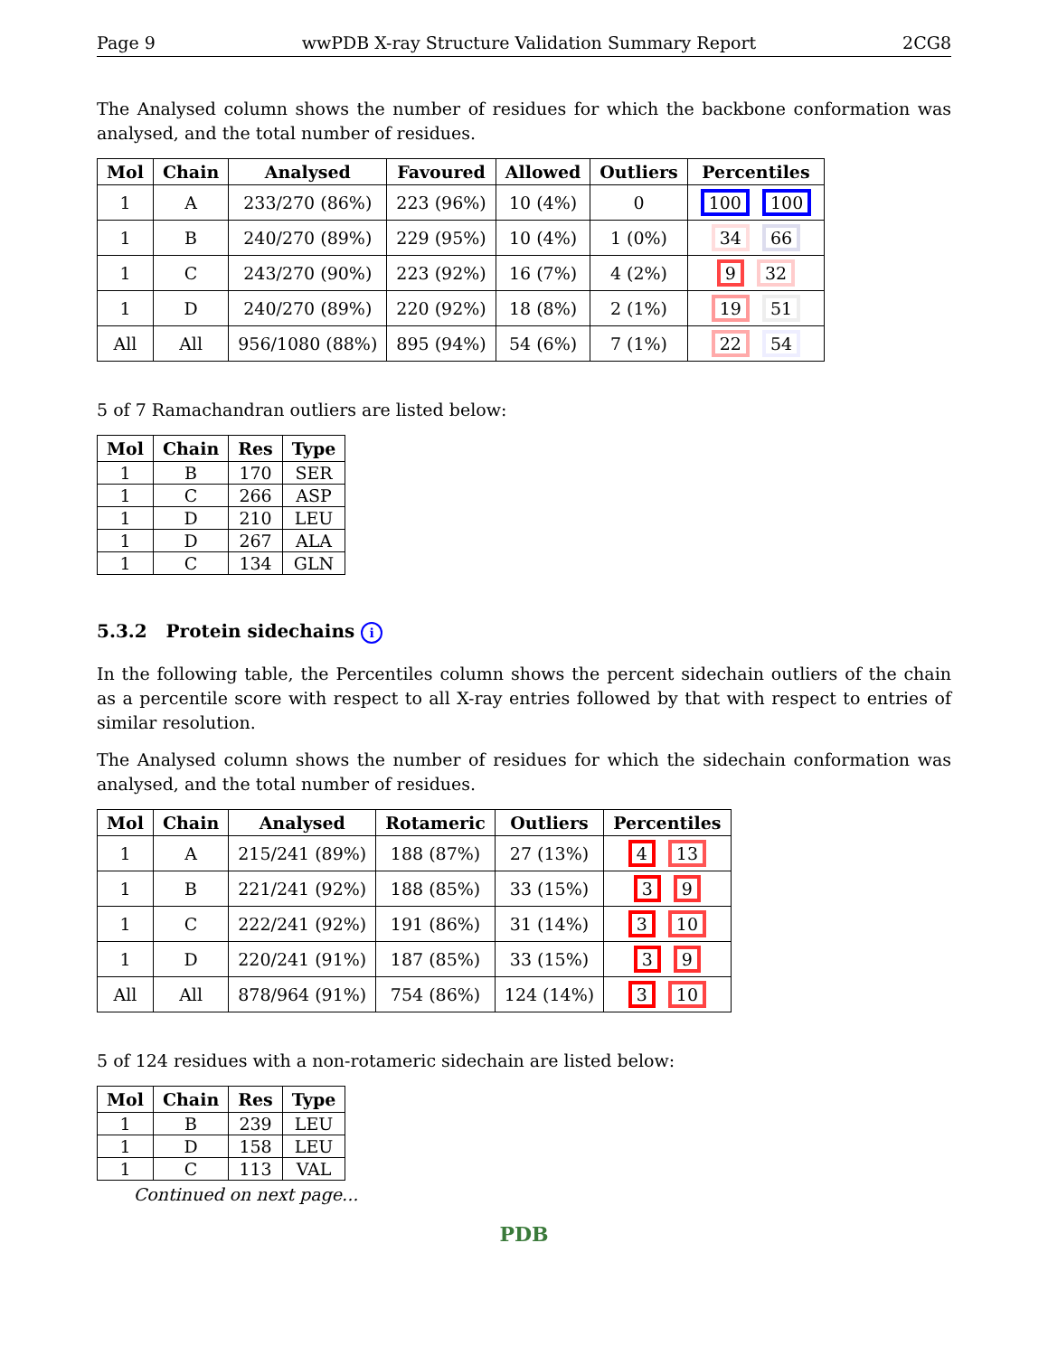Page 9 wwPDB X-ray Structure Validation Summary Report 2CG8
The Analysed column shows the number of residues for which the backbone conformation was analysed, and the total number of residues.
| Mol | Chain | Analysed | Favoured | Allowed | Outliers | Percentiles |
| --- | --- | --- | --- | --- | --- | --- |
| 1 | A | 233/270 (86%) | 223 (96%) | 10 (4%) | 0 | 100 100 |
| 1 | B | 240/270 (89%) | 229 (95%) | 10 (4%) | 1 (0%) | 34 66 |
| 1 | C | 243/270 (90%) | 223 (92%) | 16 (7%) | 4 (2%) | 9 32 |
| 1 | D | 240/270 (89%) | 220 (92%) | 18 (8%) | 2 (1%) | 19 51 |
| All | All | 956/1080 (88%) | 895 (94%) | 54 (6%) | 7 (1%) | 22 54 |
5 of 7 Ramachandran outliers are listed below:
| Mol | Chain | Res | Type |
| --- | --- | --- | --- |
| 1 | B | 170 | SER |
| 1 | C | 266 | ASP |
| 1 | D | 210 | LEU |
| 1 | D | 267 | ALA |
| 1 | C | 134 | GLN |
5.3.2 Protein sidechains i
In the following table, the Percentiles column shows the percent sidechain outliers of the chain as a percentile score with respect to all X-ray entries followed by that with respect to entries of similar resolution.
The Analysed column shows the number of residues for which the sidechain conformation was analysed, and the total number of residues.
| Mol | Chain | Analysed | Rotameric | Outliers | Percentiles |
| --- | --- | --- | --- | --- | --- |
| 1 | A | 215/241 (89%) | 188 (87%) | 27 (13%) | 4 13 |
| 1 | B | 221/241 (92%) | 188 (85%) | 33 (15%) | 3 9 |
| 1 | C | 222/241 (92%) | 191 (86%) | 31 (14%) | 3 10 |
| 1 | D | 220/241 (91%) | 187 (85%) | 33 (15%) | 3 9 |
| All | All | 878/964 (91%) | 754 (86%) | 124 (14%) | 3 10 |
5 of 124 residues with a non-rotameric sidechain are listed below:
| Mol | Chain | Res | Type |
| --- | --- | --- | --- |
| 1 | B | 239 | LEU |
| 1 | D | 158 | LEU |
| 1 | C | 113 | VAL |
Continued on next page...
PDB